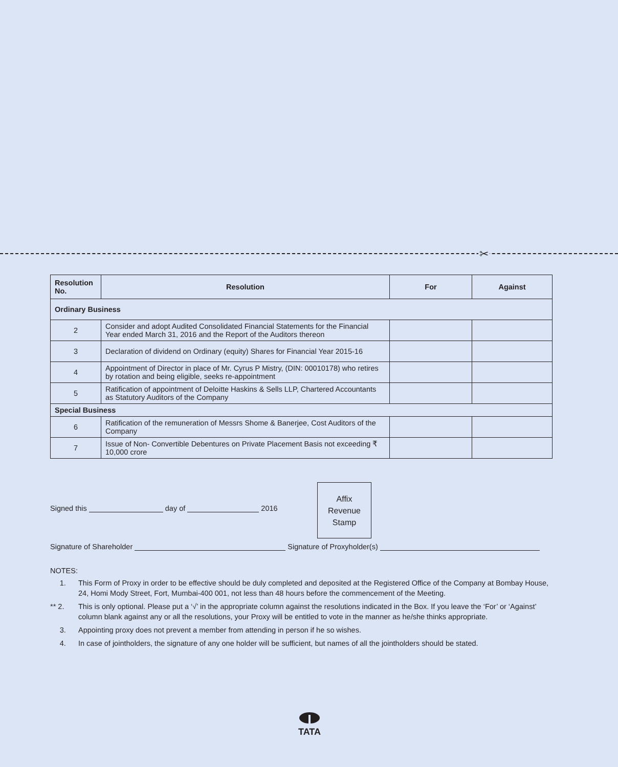✂
| Resolution No. | Resolution | For | Against |
| --- | --- | --- | --- |
| Ordinary Business | | | |
| 2 | Consider and adopt Audited Consolidated Financial Statements for the Financial Year ended March 31, 2016 and the Report of the Auditors thereon | | |
| 3 | Declaration of dividend on Ordinary (equity) Shares for Financial Year 2015-16 | | |
| 4 | Appointment of Director in place of Mr. Cyrus P Mistry, (DIN: 00010178) who retires by rotation and being eligible, seeks re-appointment | | |
| 5 | Ratification of appointment of Deloitte Haskins & Sells LLP, Chartered Accountants as Statutory Auditors of the Company | | |
| Special Business | | | |
| 6 | Ratification of the remuneration of Messrs Shome & Banerjee, Cost Auditors of the Company | | |
| 7 | Issue of Non- Convertible Debentures on Private Placement Basis not exceeding ₹ 10,000 crore | | |
Signed this day of 2016
Affix
Revenue
Stamp
Signature of Shareholder Signature of Proxyholder(s)
NOTES:
1. This Form of Proxy in order to be effective should be duly completed and deposited at the Registered Office of the Company at Bombay House, 24, Homi Mody Street, Fort, Mumbai-400 001, not less than 48 hours before the commencement of the Meeting.
** 2. This is only optional. Please put a ‘√’ in the appropriate column against the resolutions indicated in the Box. If you leave the ‘For’ or ‘Against’ column blank against any or all the resolutions, your Proxy will be entitled to vote in the manner as he/she thinks appropriate.
3. Appointing proxy does not prevent a member from attending in person if he so wishes.
4. In case of jointholders, the signature of any one holder will be sufficient, but names of all the jointholders should be stated.
TATA